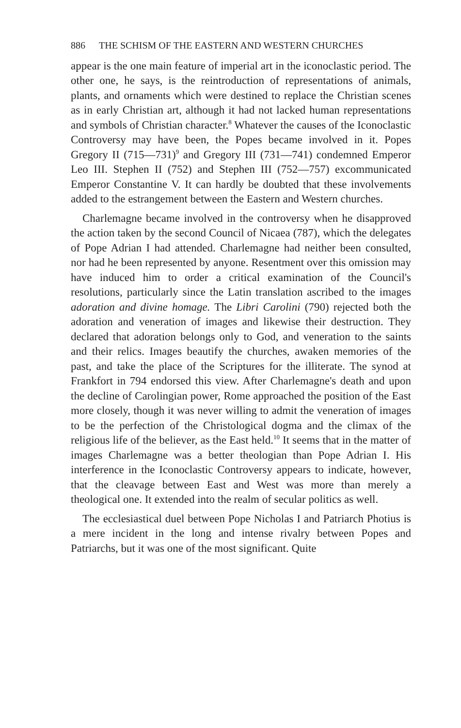886 THE SCHISM OF THE EASTERN AND WESTERN CHURCHES
appear is the one main feature of imperial art in the iconoclastic period. The other one, he says, is the reintroduction of representations of animals, plants, and ornaments which were destined to replace the Christian scenes as in early Christian art, although it had not lacked human representations and symbols of Christian character.<sup>8</sup> Whatever the causes of the Iconoclastic Controversy may have been, the Popes became involved in it. Popes Gregory II (715—731)<sup>9</sup> and Gregory III (731—741) condemned Emperor Leo III. Stephen II (752) and Stephen III (752—757) excommunicated Emperor Constantine V. It can hardly be doubted that these involvements added to the estrangement between the Eastern and Western churches.
Charlemagne became involved in the controversy when he disapproved the action taken by the second Council of Nicaea (787), which the delegates of Pope Adrian I had attended. Charlemagne had neither been consulted, nor had he been represented by anyone. Resentment over this omission may have induced him to order a critical examination of the Council's resolutions, particularly since the Latin translation ascribed to the images adoration and divine homage. The Libri Carolini (790) rejected both the adoration and veneration of images and likewise their destruction. They declared that adoration belongs only to God, and veneration to the saints and their relics. Images beautify the churches, awaken memories of the past, and take the place of the Scriptures for the illiterate. The synod at Frankfort in 794 endorsed this view. After Charlemagne's death and upon the decline of Carolingian power, Rome approached the position of the East more closely, though it was never willing to admit the veneration of images to be the perfection of the Christological dogma and the climax of the religious life of the believer, as the East held.<sup>10</sup> It seems that in the matter of images Charlemagne was a better theologian than Pope Adrian I. His interference in the Iconoclastic Controversy appears to indicate, however, that the cleavage between East and West was more than merely a theological one. It extended into the realm of secular politics as well.
The ecclesiastical duel between Pope Nicholas I and Patriarch Photius is a mere incident in the long and intense rivalry between Popes and Patriarchs, but it was one of the most significant. Quite